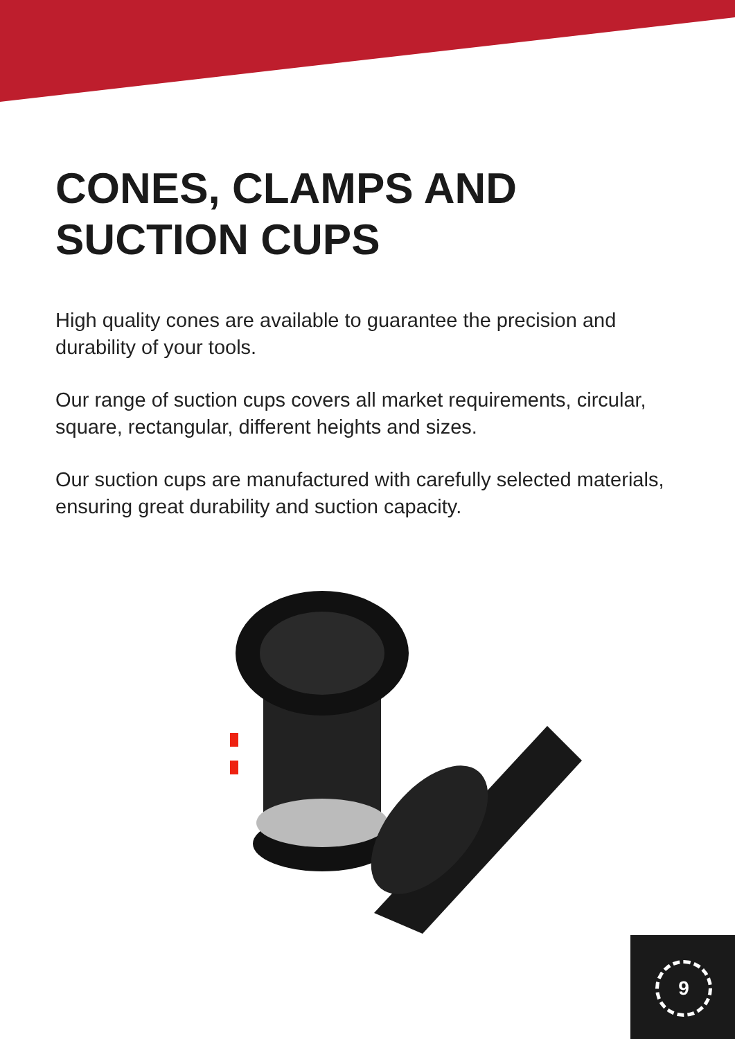CONES, CLAMPS AND
SUCTION CUPS
High quality cones are available to guarantee the precision and durability of your tools.
Our range of suction cups covers all market requirements, circular, square, rectangular, different heights and sizes.
Our suction cups are manufactured with carefully selected materials, ensuring great durability and suction capacity.
9